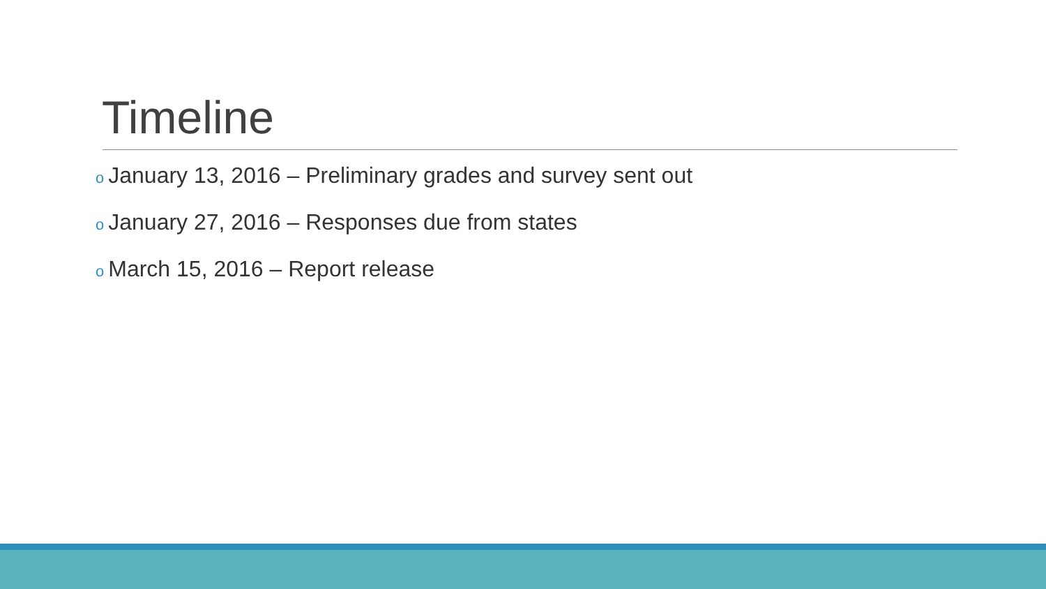Timeline
o January 13, 2016 – Preliminary grades and survey sent out
o January 27, 2016 – Responses due from states
o March 15, 2016 – Report release